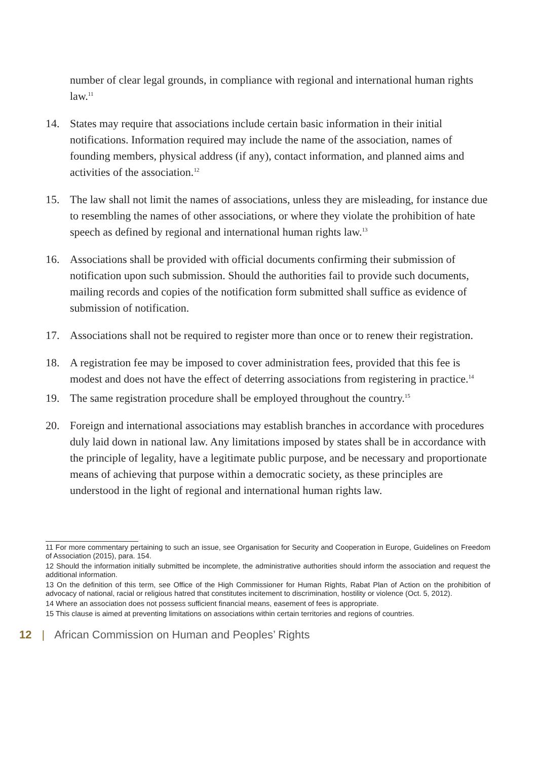number of clear legal grounds, in compliance with regional and international human rights law.<sup>11</sup>
14. States may require that associations include certain basic information in their initial notifications. Information required may include the name of the association, names of founding members, physical address (if any), contact information, and planned aims and activities of the association.<sup>12</sup>
15. The law shall not limit the names of associations, unless they are misleading, for instance due to resembling the names of other associations, or where they violate the prohibition of hate speech as defined by regional and international human rights law.<sup>13</sup>
16. Associations shall be provided with official documents confirming their submission of notification upon such submission. Should the authorities fail to provide such documents, mailing records and copies of the notification form submitted shall suffice as evidence of submission of notification.
17. Associations shall not be required to register more than once or to renew their registration.
18. A registration fee may be imposed to cover administration fees, provided that this fee is modest and does not have the effect of deterring associations from registering in practice.<sup>14</sup>
19. The same registration procedure shall be employed throughout the country.<sup>15</sup>
20. Foreign and international associations may establish branches in accordance with procedures duly laid down in national law. Any limitations imposed by states shall be in accordance with the principle of legality, have a legitimate public purpose, and be necessary and proportionate means of achieving that purpose within a democratic society, as these principles are understood in the light of regional and international human rights law.
11 For more commentary pertaining to such an issue, see Organisation for Security and Cooperation in Europe, Guidelines on Freedom of Association (2015), para. 154.
12 Should the information initially submitted be incomplete, the administrative authorities should inform the association and request the additional information.
13 On the definition of this term, see Office of the High Commissioner for Human Rights, Rabat Plan of Action on the prohibition of advocacy of national, racial or religious hatred that constitutes incitement to discrimination, hostility or violence (Oct. 5, 2012).
14 Where an association does not possess sufficient financial means, easement of fees is appropriate.
15 This clause is aimed at preventing limitations on associations within certain territories and regions of countries.
12 | African Commission on Human and Peoples’ Rights